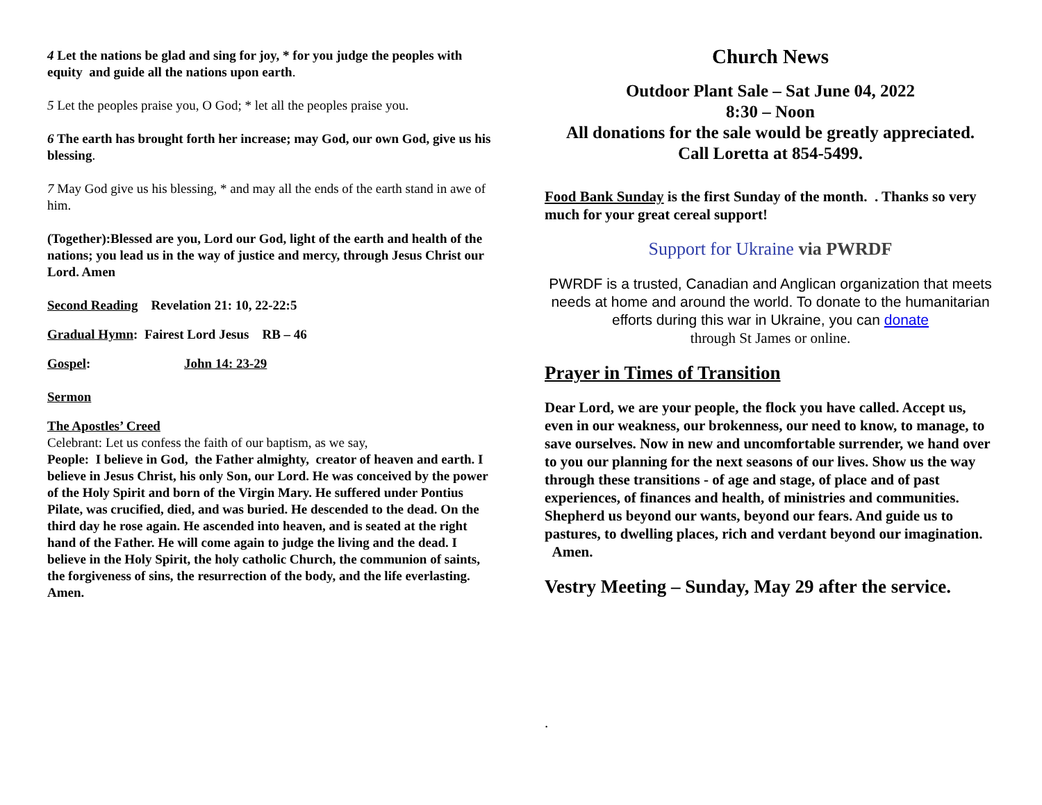4 Let the nations be glad and sing for joy, * for you judge the peoples with equity and guide all the nations upon earth.
5 Let the peoples praise you, O God; * let all the peoples praise you.
6 The earth has brought forth her increase; may God, our own God, give us his blessing.
7 May God give us his blessing, * and may all the ends of the earth stand in awe of him.
(Together):Blessed are you, Lord our God, light of the earth and health of the nations; you lead us in the way of justice and mercy, through Jesus Christ our Lord. Amen
Second Reading Revelation 21: 10, 22-22:5
Gradual Hymn: Fairest Lord Jesus RB – 46
Gospel: John 14: 23-29
Sermon
The Apostles’ Creed
Celebrant: Let us confess the faith of our baptism, as we say,
People: I believe in God, the Father almighty, creator of heaven and earth. I believe in Jesus Christ, his only Son, our Lord. He was conceived by the power of the Holy Spirit and born of the Virgin Mary. He suffered under Pontius Pilate, was crucified, died, and was buried. He descended to the dead. On the third day he rose again. He ascended into heaven, and is seated at the right hand of the Father. He will come again to judge the living and the dead. I believe in the Holy Spirit, the holy catholic Church, the communion of saints, the forgiveness of sins, the resurrection of the body, and the life everlasting. Amen.
Church News
Outdoor Plant Sale – Sat June 04, 2022
8:30 – Noon
All donations for the sale would be greatly appreciated.
Call Loretta at 854-5499.
Food Bank Sunday is the first Sunday of the month. . Thanks so very much for your great cereal support!
Support for Ukraine via PWRDF
PWRDF is a trusted, Canadian and Anglican organization that meets needs at home and around the world. To donate to the humanitarian efforts during this war in Ukraine, you can donate
through St James or online.
Prayer in Times of Transition
Dear Lord, we are your people, the flock you have called. Accept us, even in our weakness, our brokenness, our need to know, to manage, to save ourselves. Now in new and uncomfortable surrender, we hand over to you our planning for the next seasons of our lives. Show us the way through these transitions - of age and stage, of place and of past experiences, of finances and health, of ministries and communities. Shepherd us beyond our wants, beyond our fears. And guide us to pastures, to dwelling places, rich and verdant beyond our imagination. Amen.
Vestry Meeting – Sunday, May 29 after the service.
.